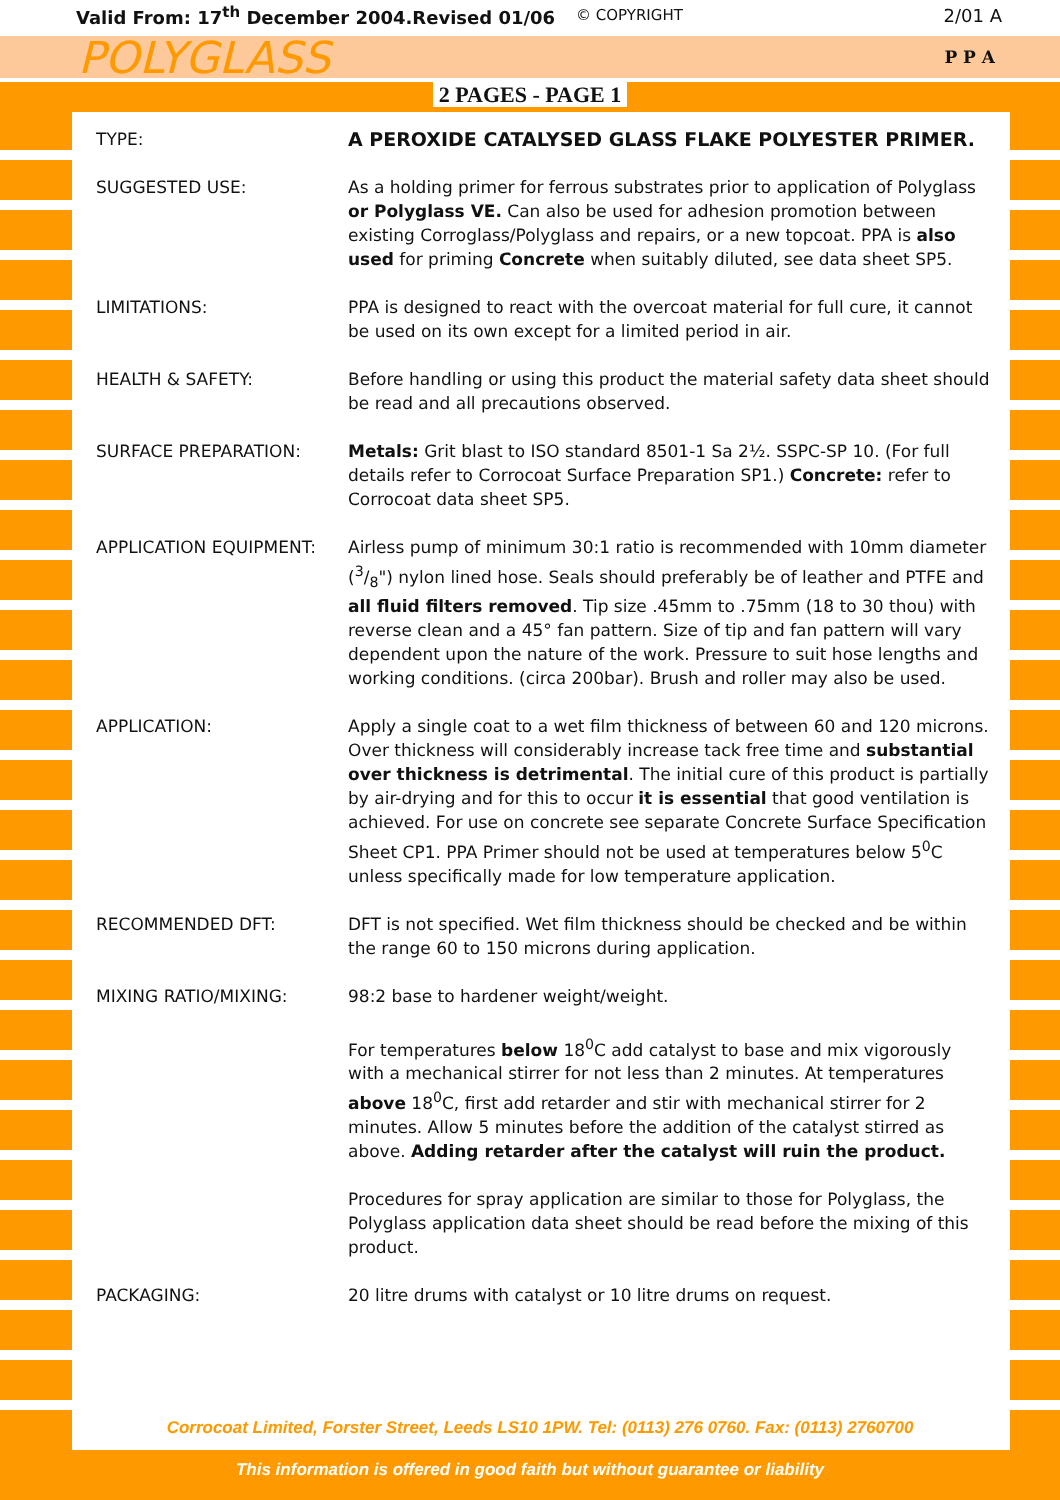Valid From: 17<sup>th</sup> December 2004.Revised 01/06 © COPYRIGHT 2/01 A
POLYGLASS P P A
2 PAGES - PAGE 1
TYPE: A PEROXIDE CATALYSED GLASS FLAKE POLYESTER PRIMER.
SUGGESTED USE: As a holding primer for ferrous substrates prior to application of Polyglass or Polyglass VE. Can also be used for adhesion promotion between existing Corroglass/Polyglass and repairs, or a new topcoat. PPA is also used for priming Concrete when suitably diluted, see data sheet SP5.
LIMITATIONS: PPA is designed to react with the overcoat material for full cure, it cannot be used on its own except for a limited period in air.
HEALTH & SAFETY: Before handling or using this product the material safety data sheet should be read and all precautions observed.
SURFACE PREPARATION: Metals: Grit blast to ISO standard 8501-1 Sa 2½. SSPC-SP 10. (For full details refer to Corrocoat Surface Preparation SP1.) Concrete: refer to Corrocoat data sheet SP5.
APPLICATION EQUIPMENT: Airless pump of minimum 30:1 ratio is recommended with 10mm diameter (3/8") nylon lined hose. Seals should preferably be of leather and PTFE and all fluid filters removed. Tip size .45mm to .75mm (18 to 30 thou) with reverse clean and a 45° fan pattern. Size of tip and fan pattern will vary dependent upon the nature of the work. Pressure to suit hose lengths and working conditions. (circa 200bar). Brush and roller may also be used.
APPLICATION: Apply a single coat to a wet film thickness of between 60 and 120 microns. Over thickness will considerably increase tack free time and substantial over thickness is detrimental. The initial cure of this product is partially by air-drying and for this to occur it is essential that good ventilation is achieved. For use on concrete see separate Concrete Surface Specification Sheet CP1. PPA Primer should not be used at temperatures below 5<sup>0</sup>C unless specifically made for low temperature application.
RECOMMENDED DFT: DFT is not specified. Wet film thickness should be checked and be within the range 60 to 150 microns during application.
MIXING RATIO/MIXING: 98:2 base to hardener weight/weight.
For temperatures below 18<sup>0</sup>C add catalyst to base and mix vigorously with a mechanical stirrer for not less than 2 minutes. At temperatures above 18<sup>0</sup>C, first add retarder and stir with mechanical stirrer for 2 minutes. Allow 5 minutes before the addition of the catalyst stirred as above. Adding retarder after the catalyst will ruin the product.
Procedures for spray application are similar to those for Polyglass, the Polyglass application data sheet should be read before the mixing of this product.
PACKAGING: 20 litre drums with catalyst or 10 litre drums on request.
Corrocoat Limited, Forster Street, Leeds LS10 1PW. Tel: (0113) 276 0760. Fax: (0113) 2760700
This information is offered in good faith but without guarantee or liability